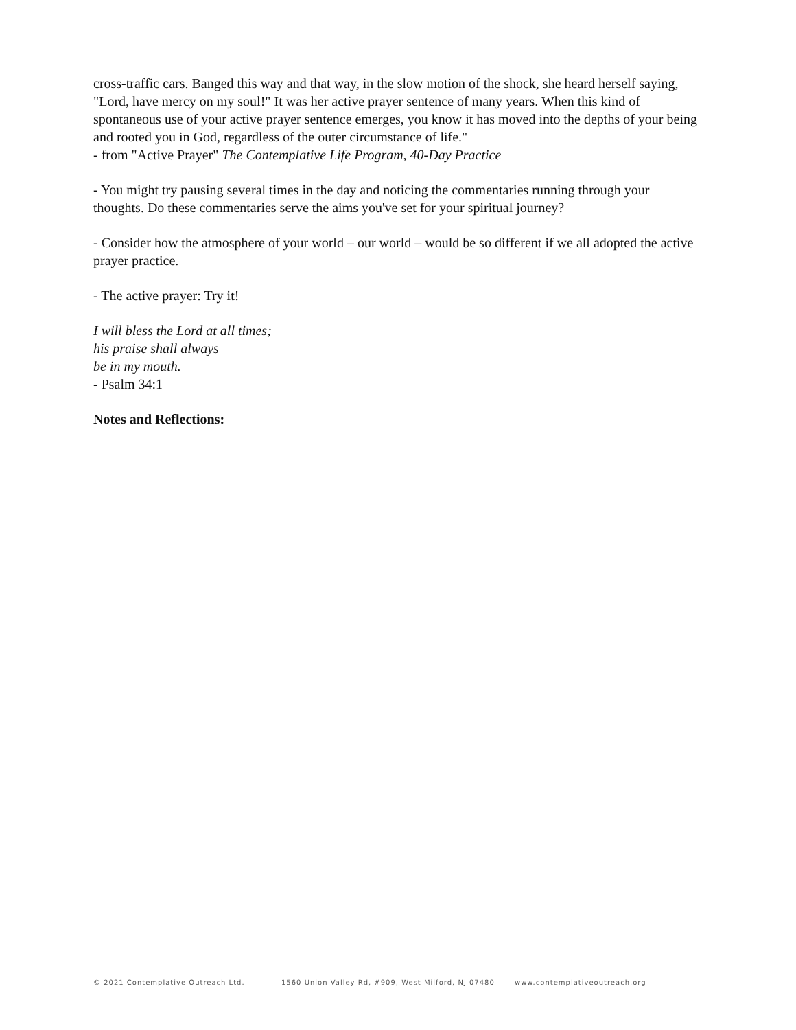cross-traffic cars. Banged this way and that way, in the slow motion of the shock, she heard herself saying, "Lord, have mercy on my soul!" It was her active prayer sentence of many years. When this kind of spontaneous use of your active prayer sentence emerges, you know it has moved into the depths of your being and rooted you in God, regardless of the outer circumstance of life."
- from "Active Prayer" The Contemplative Life Program, 40-Day Practice
- You might try pausing several times in the day and noticing the commentaries running through your thoughts. Do these commentaries serve the aims you've set for your spiritual journey?
- Consider how the atmosphere of your world – our world – would be so different if we all adopted the active prayer practice.
- The active prayer: Try it!
I will bless the Lord at all times;
his praise shall always
be in my mouth.
- Psalm 34:1
Notes and Reflections:
© 2021 Contemplative Outreach Ltd. 1560 Union Valley Rd, #909, West Milford, NJ 07480 www.contemplativeoutreach.org